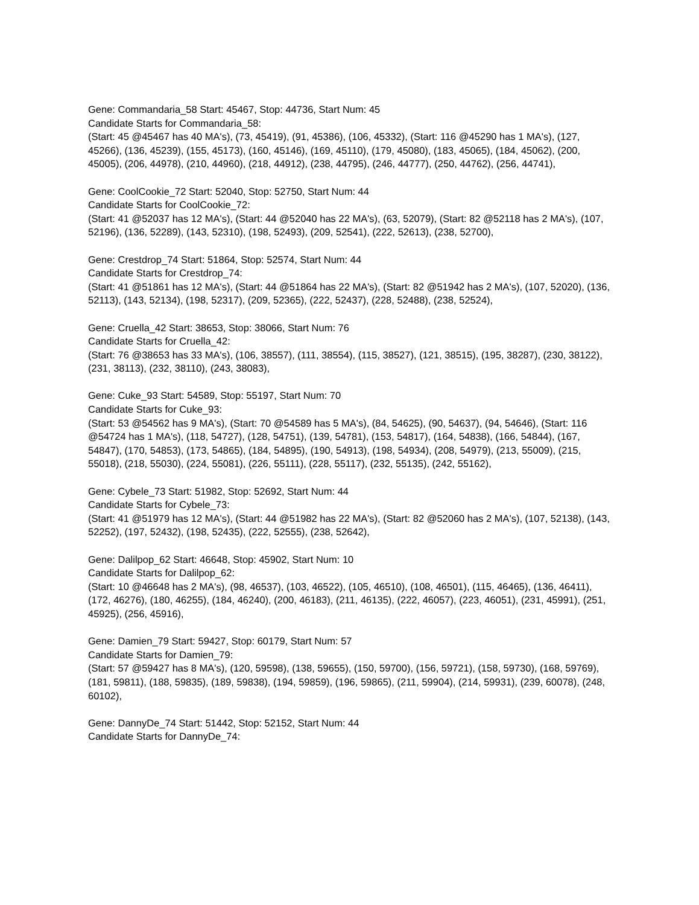Gene: Commandaria_58 Start: 45467, Stop: 44736, Start Num: 45
Candidate Starts for Commandaria_58:
(Start: 45 @45467 has 40 MA's), (73, 45419), (91, 45386), (106, 45332), (Start: 116 @45290 has 1 MA's), (127, 45266), (136, 45239), (155, 45173), (160, 45146), (169, 45110), (179, 45080), (183, 45065), (184, 45062), (200, 45005), (206, 44978), (210, 44960), (218, 44912), (238, 44795), (246, 44777), (250, 44762), (256, 44741),
Gene: CoolCookie_72 Start: 52040, Stop: 52750, Start Num: 44
Candidate Starts for CoolCookie_72:
(Start: 41 @52037 has 12 MA's), (Start: 44 @52040 has 22 MA's), (63, 52079), (Start: 82 @52118 has 2 MA's), (107, 52196), (136, 52289), (143, 52310), (198, 52493), (209, 52541), (222, 52613), (238, 52700),
Gene: Crestdrop_74 Start: 51864, Stop: 52574, Start Num: 44
Candidate Starts for Crestdrop_74:
(Start: 41 @51861 has 12 MA's), (Start: 44 @51864 has 22 MA's), (Start: 82 @51942 has 2 MA's), (107, 52020), (136, 52113), (143, 52134), (198, 52317), (209, 52365), (222, 52437), (228, 52488), (238, 52524),
Gene: Cruella_42 Start: 38653, Stop: 38066, Start Num: 76
Candidate Starts for Cruella_42:
(Start: 76 @38653 has 33 MA's), (106, 38557), (111, 38554), (115, 38527), (121, 38515), (195, 38287), (230, 38122), (231, 38113), (232, 38110), (243, 38083),
Gene: Cuke_93 Start: 54589, Stop: 55197, Start Num: 70
Candidate Starts for Cuke_93:
(Start: 53 @54562 has 9 MA's), (Start: 70 @54589 has 5 MA's), (84, 54625), (90, 54637), (94, 54646), (Start: 116 @54724 has 1 MA's), (118, 54727), (128, 54751), (139, 54781), (153, 54817), (164, 54838), (166, 54844), (167, 54847), (170, 54853), (173, 54865), (184, 54895), (190, 54913), (198, 54934), (208, 54979), (213, 55009), (215, 55018), (218, 55030), (224, 55081), (226, 55111), (228, 55117), (232, 55135), (242, 55162),
Gene: Cybele_73 Start: 51982, Stop: 52692, Start Num: 44
Candidate Starts for Cybele_73:
(Start: 41 @51979 has 12 MA's), (Start: 44 @51982 has 22 MA's), (Start: 82 @52060 has 2 MA's), (107, 52138), (143, 52252), (197, 52432), (198, 52435), (222, 52555), (238, 52642),
Gene: Dalilpop_62 Start: 46648, Stop: 45902, Start Num: 10
Candidate Starts for Dalilpop_62:
(Start: 10 @46648 has 2 MA's), (98, 46537), (103, 46522), (105, 46510), (108, 46501), (115, 46465), (136, 46411), (172, 46276), (180, 46255), (184, 46240), (200, 46183), (211, 46135), (222, 46057), (223, 46051), (231, 45991), (251, 45925), (256, 45916),
Gene: Damien_79 Start: 59427, Stop: 60179, Start Num: 57
Candidate Starts for Damien_79:
(Start: 57 @59427 has 8 MA's), (120, 59598), (138, 59655), (150, 59700), (156, 59721), (158, 59730), (168, 59769), (181, 59811), (188, 59835), (189, 59838), (194, 59859), (196, 59865), (211, 59904), (214, 59931), (239, 60078), (248, 60102),
Gene: DannyDe_74 Start: 51442, Stop: 52152, Start Num: 44
Candidate Starts for DannyDe_74: